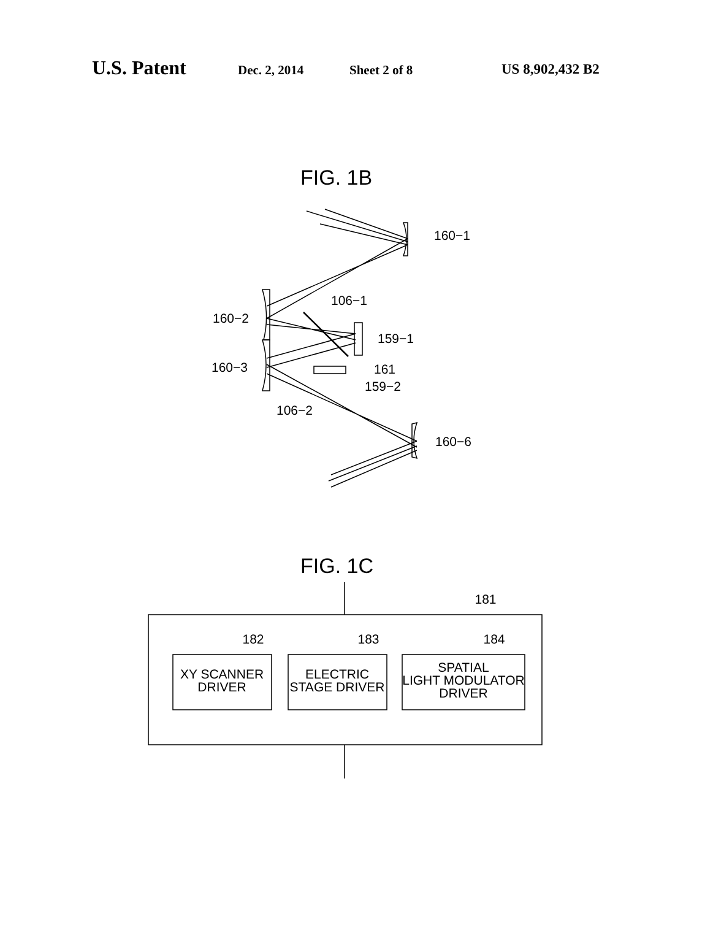U.S. Patent
Dec. 2, 2014 Sheet 2 of 8 US 8,902,432 B2
FIG. 1B
160−1
160−2
106−1
159−1
160−3
161
159−2
106−2
160−6
FIG. 1C
181
182
183
184
XY SCANNER
DRIVER
ELECTRIC
STAGE DRIVER
SPATIAL
LIGHT MODULATOR
DRIVER